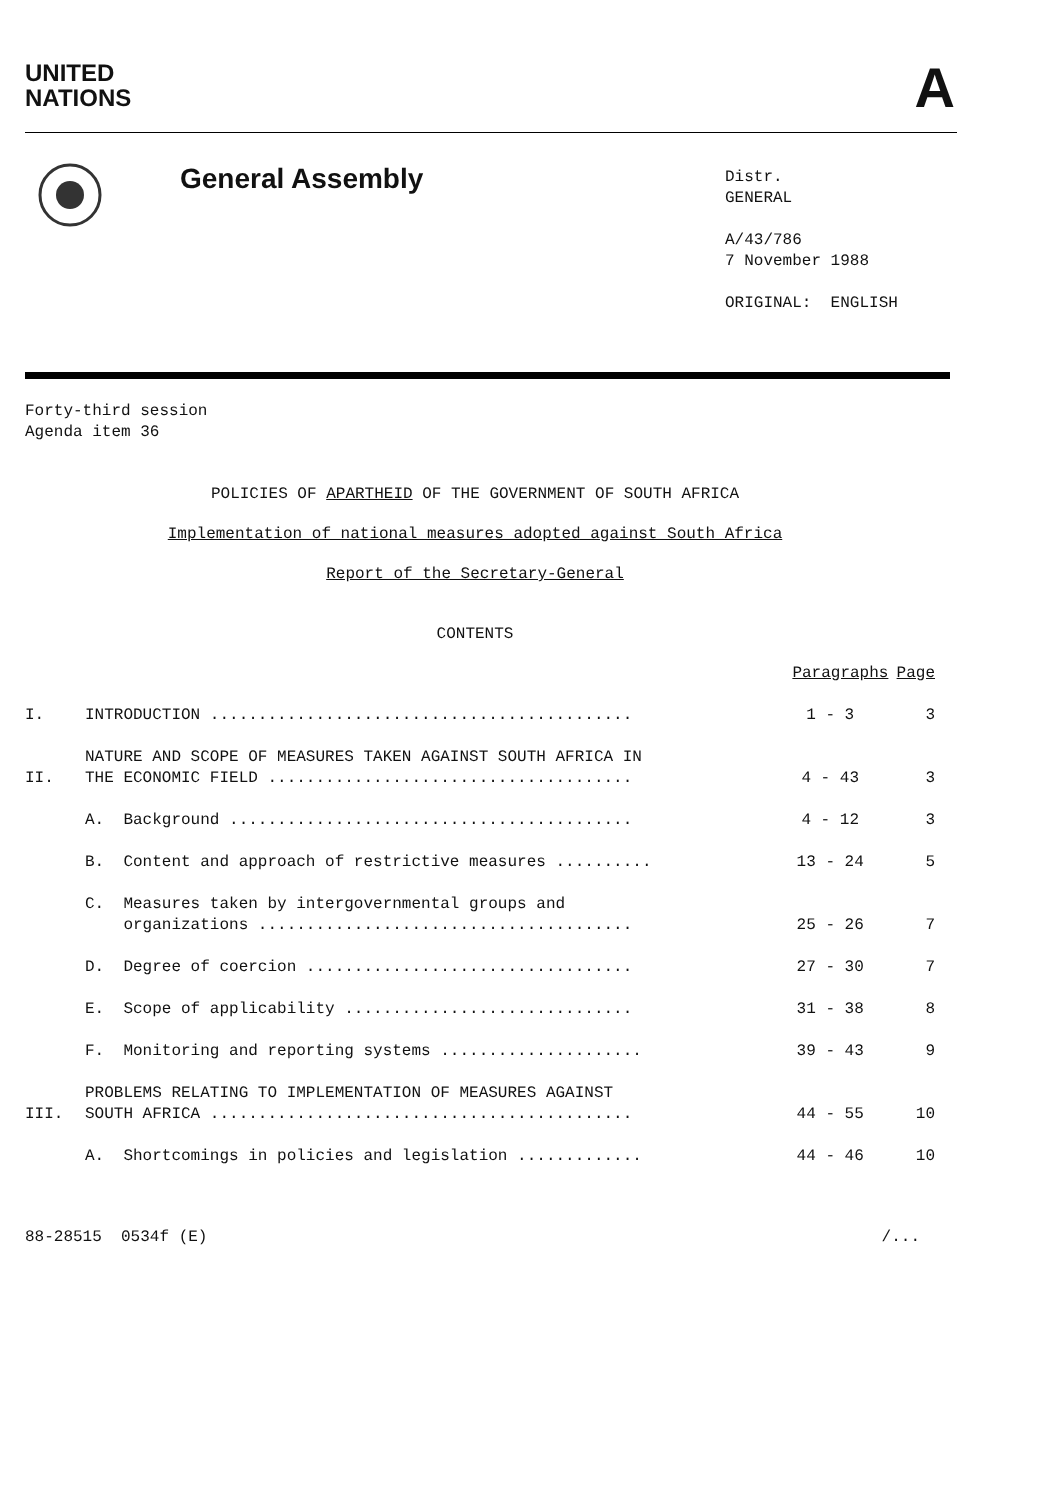UNITED
NATIONS
A
General Assembly
Distr.
GENERAL
A/43/786
7 November 1988
ORIGINAL: ENGLISH
Forty-third session
Agenda item 36
POLICIES OF APARTHEID OF THE GOVERNMENT OF SOUTH AFRICA
Implementation of national measures adopted against South Africa
Report of the Secretary-General
CONTENTS
| | | Paragraphs | Page |
| --- | --- | --- | --- |
| I. | INTRODUCTION ............................................ | 1 - 3 | 3 |
| II. | NATURE AND SCOPE OF MEASURES TAKEN AGAINST SOUTH AFRICA IN THE ECONOMIC FIELD ...................................... | 4 - 43 | 3 |
| | A. Background .......................................... | 4 - 12 | 3 |
| | B. Content and approach of restrictive measures .......... | 13 - 24 | 5 |
| | C. Measures taken by intergovernmental groups and organizations ....................................... | 25 - 26 | 7 |
| | D. Degree of coercion .................................. | 27 - 30 | 7 |
| | E. Scope of applicability .............................. | 31 - 38 | 8 |
| | F. Monitoring and reporting systems ..................... | 39 - 43 | 9 |
| III. | PROBLEMS RELATING TO IMPLEMENTATION OF MEASURES AGAINST SOUTH AFRICA ............................................ | 44 - 55 | 10 |
| | A. Shortcomings in policies and legislation ............. | 44 - 46 | 10 |
88-28515 0534f (E) /...